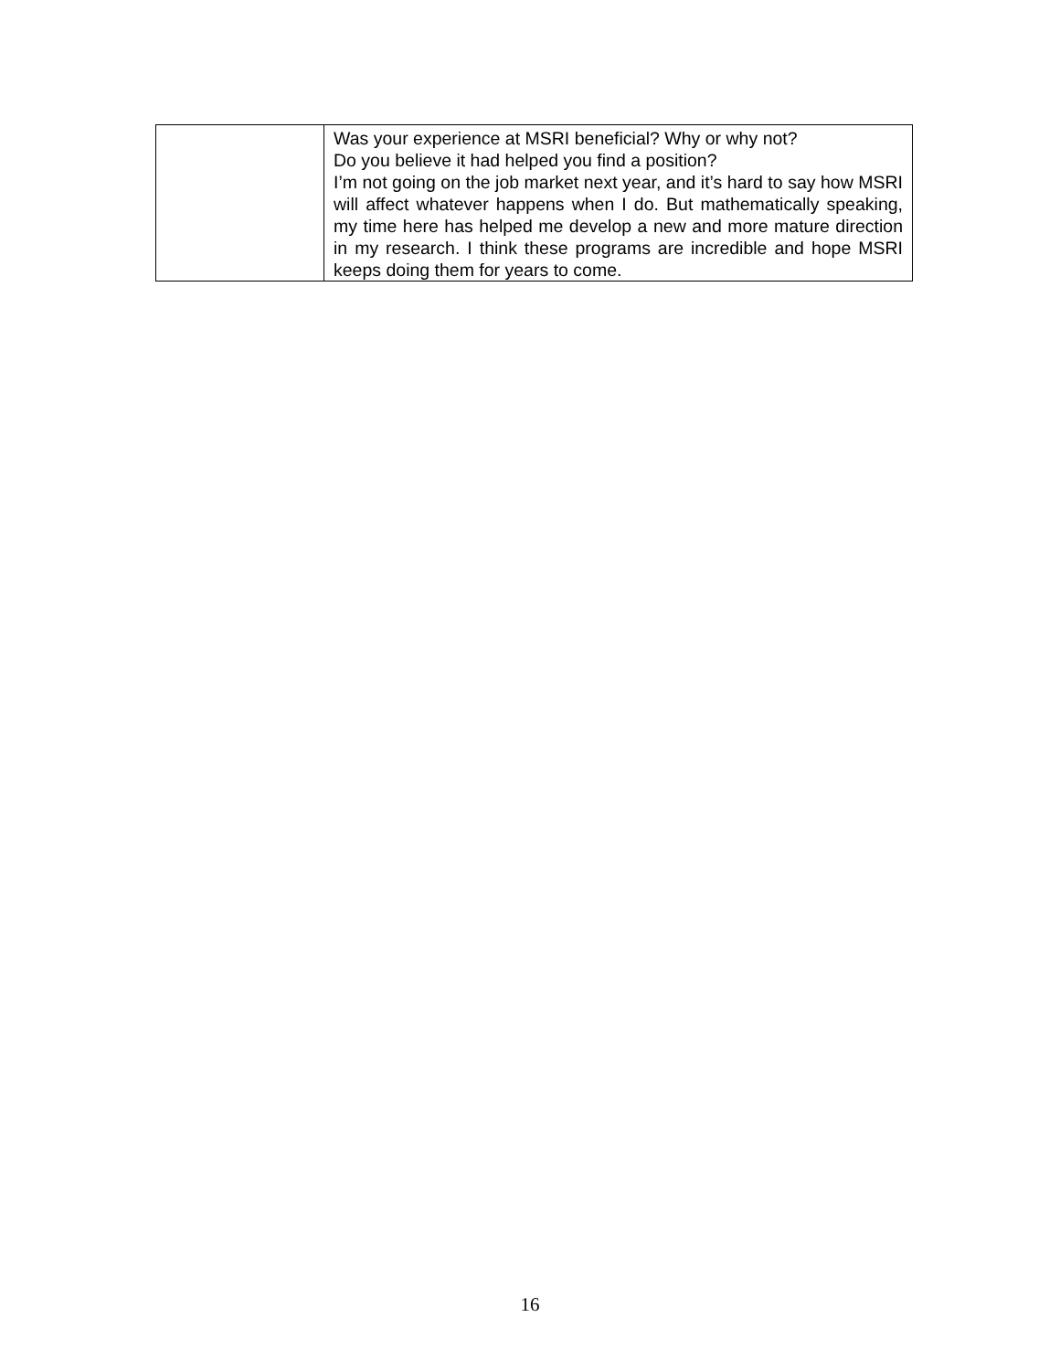| | Was your experience at MSRI beneficial? Why or why not? Do you believe it had helped you find a position? I’m not going on the job market next year, and it’s hard to say how MSRI will affect whatever happens when I do. But mathematically speaking, my time here has helped me develop a new and more mature direction in my research. I think these programs are incredible and hope MSRI keeps doing them for years to come. |
16